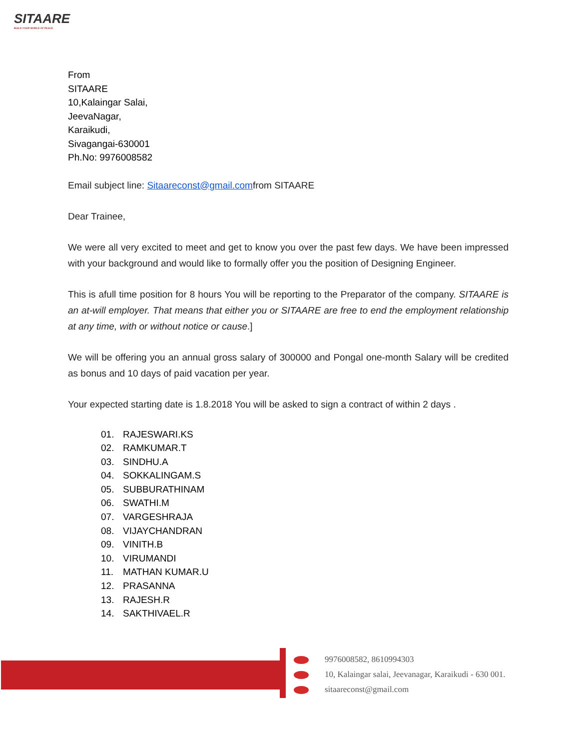SITAARE
BUILD YOUR WORLD OF PEACE
From
SITAARE
10,Kalaingar Salai,
JeevaNagar,
Karaikudi,
Sivagangai-630001
Ph.No: 9976008582
Email subject line: Sitaareconst@gmail.comfrom SITAARE
Dear Trainee,
We were all very excited to meet and get to know you over the past few days. We have been impressed with your background and would like to formally offer you the position of Designing Engineer.
This is afull time position for 8 hours You will be reporting to the Preparator of the company. SITAARE is an at-will employer. That means that either you or SITAARE are free to end the employment relationship at any time, with or without notice or cause.]
We will be offering you an annual gross salary of 300000 and Pongal one-month Salary will be credited as bonus and 10 days of paid vacation per year.
Your expected starting date is 1.8.2018 You will be asked to sign a contract of within 2 days .
01. RAJESWARI.KS
02. RAMKUMAR.T
03. SINDHU.A
04. SOKKALINGAM.S
05. SUBBURATHINAM
06. SWATHI.M
07. VARGESHRAJA
08. VIJAYCHANDRAN
09. VINITH.B
10. VIRUMANDI
11. MATHAN KUMAR.U
12. PRASANNA
13. RAJESH.R
14. SAKTHIVAEL.R
9976008582, 8610994303
10, Kalaingar salai, Jeevanagar, Karaikudi - 630 001.
sitaareconst@gmail.com